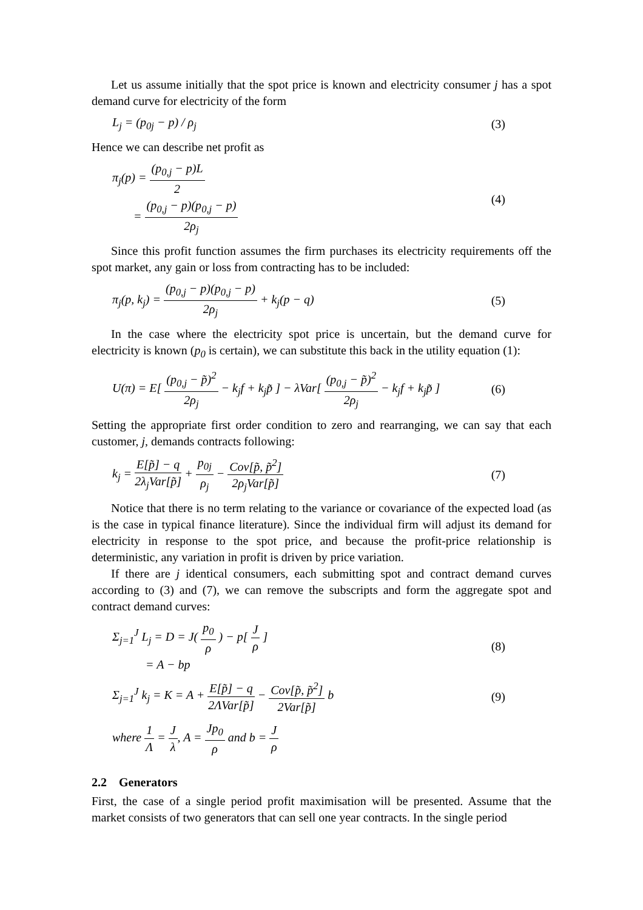Let us assume initially that the spot price is known and electricity consumer j has a spot demand curve for electricity of the form
L<sub>j</sub> = (p<sub>0j</sub> − p) / ρ<sub>j</sub> (3)
Hence we can describe net profit as
π<sub>j</sub>(p) = (p<sub>0,j</sub> − p)L 2
= (p<sub>0,j</sub> − p)(p<sub>0,j</sub> − p) 2ρ<sub>j</sub>
(4)
Since this profit function assumes the firm purchases its electricity requirements off the spot market, any gain or loss from contracting has to be included:
π<sub>j</sub>(p, k<sub>j</sub>) = (p<sub>0,j</sub> − p)(p<sub>0,j</sub> − p) 2ρ<sub>j</sub> + k<sub>j</sub>(p − q)
(5)
In the case where the electricity spot price is uncertain, but the demand curve for electricity is known (p<sub>0</sub> is certain), we can substitute this back in the utility equation (1):
U(π) = E[ (p<sub>0,j</sub> − p̃)<sup>2</sup> 2ρ<sub>j</sub> − k<sub>j</sub>f + k<sub>j</sub>p̃ ] − λVar[ (p<sub>0,j</sub> − p̃)<sup>2</sup> 2ρ<sub>j</sub> − k<sub>j</sub>f + k<sub>j</sub>p̃ ]
(6)
Setting the appropriate first order condition to zero and rearranging, we can say that each customer, j, demands contracts following:
k<sub>j</sub> = E[p̃] − q 2λ<sub>j</sub>Var[p̃] + p<sub>0j</sub> ρ<sub>j</sub> − Cov[p̃, p̃<sup>2</sup>] 2ρ<sub>j</sub>Var[p̃]
(7)
Notice that there is no term relating to the variance or covariance of the expected load (as is the case in typical finance literature). Since the individual firm will adjust its demand for electricity in response to the spot price, and because the profit-price relationship is deterministic, any variation in profit is driven by price variation.
If there are j identical consumers, each submitting spot and contract demand curves according to (3) and (7), we can remove the subscripts and form the aggregate spot and contract demand curves:
Σ<sub>j=1</sub><sup>J</sup> L<sub>j</sub> = D = J( p<sub>0</sub> ρ ) − p[ J ρ ]
= A − bp
(8)
Σ<sub>j=1</sub><sup>J</sup> k<sub>j</sub> = K = A + E[p̃] − q 2ΛVar[p̃] − Cov[p̃, p̃<sup>2</sup>] 2Var[p̃] b
(9)
where 1 Λ = J λ, A = Jp<sub>0</sub> ρ and b = J ρ
2.2 Generators
First, the case of a single period profit maximisation will be presented. Assume that the market consists of two generators that can sell one year contracts. In the single period